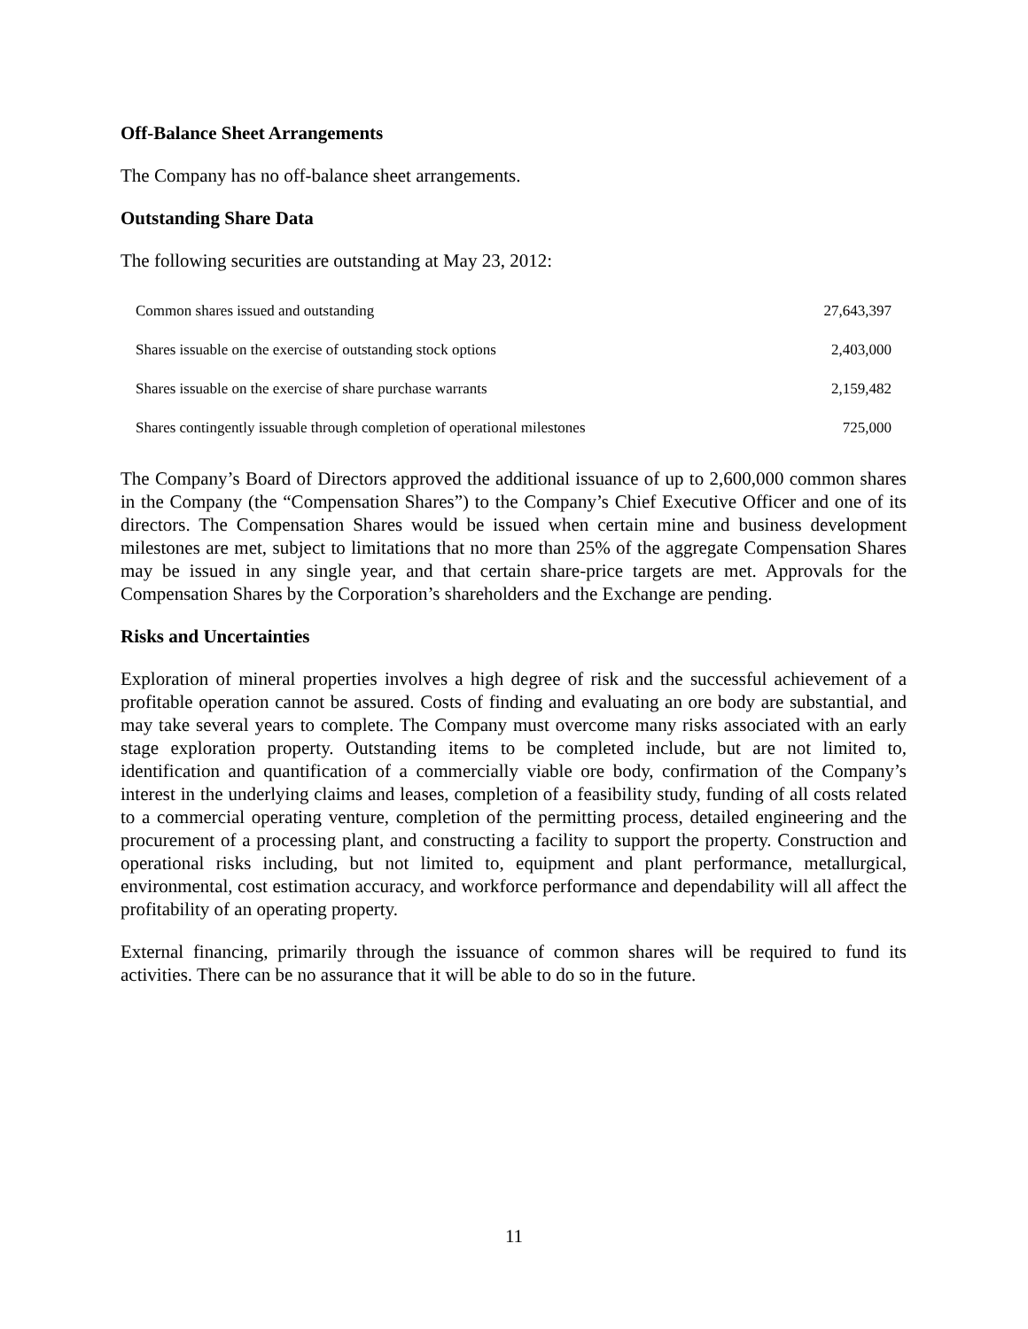Off-Balance Sheet Arrangements
The Company has no off-balance sheet arrangements.
Outstanding Share Data
The following securities are outstanding at May 23, 2012:
| Common shares issued and outstanding | 27,643,397 |
| Shares issuable on the exercise of outstanding stock options | 2,403,000 |
| Shares issuable on the exercise of share purchase warrants | 2,159,482 |
| Shares contingently issuable through completion of operational milestones | 725,000 |
The Company’s Board of Directors approved the additional issuance of up to 2,600,000 common shares in the Company (the “Compensation Shares”) to the Company’s Chief Executive Officer and one of its directors. The Compensation Shares would be issued when certain mine and business development milestones are met, subject to limitations that no more than 25% of the aggregate Compensation Shares may be issued in any single year, and that certain share-price targets are met. Approvals for the Compensation Shares by the Corporation’s shareholders and the Exchange are pending.
Risks and Uncertainties
Exploration of mineral properties involves a high degree of risk and the successful achievement of a profitable operation cannot be assured. Costs of finding and evaluating an ore body are substantial, and may take several years to complete. The Company must overcome many risks associated with an early stage exploration property. Outstanding items to be completed include, but are not limited to, identification and quantification of a commercially viable ore body, confirmation of the Company’s interest in the underlying claims and leases, completion of a feasibility study, funding of all costs related to a commercial operating venture, completion of the permitting process, detailed engineering and the procurement of a processing plant, and constructing a facility to support the property. Construction and operational risks including, but not limited to, equipment and plant performance, metallurgical, environmental, cost estimation accuracy, and workforce performance and dependability will all affect the profitability of an operating property.
External financing, primarily through the issuance of common shares will be required to fund its activities. There can be no assurance that it will be able to do so in the future.
11